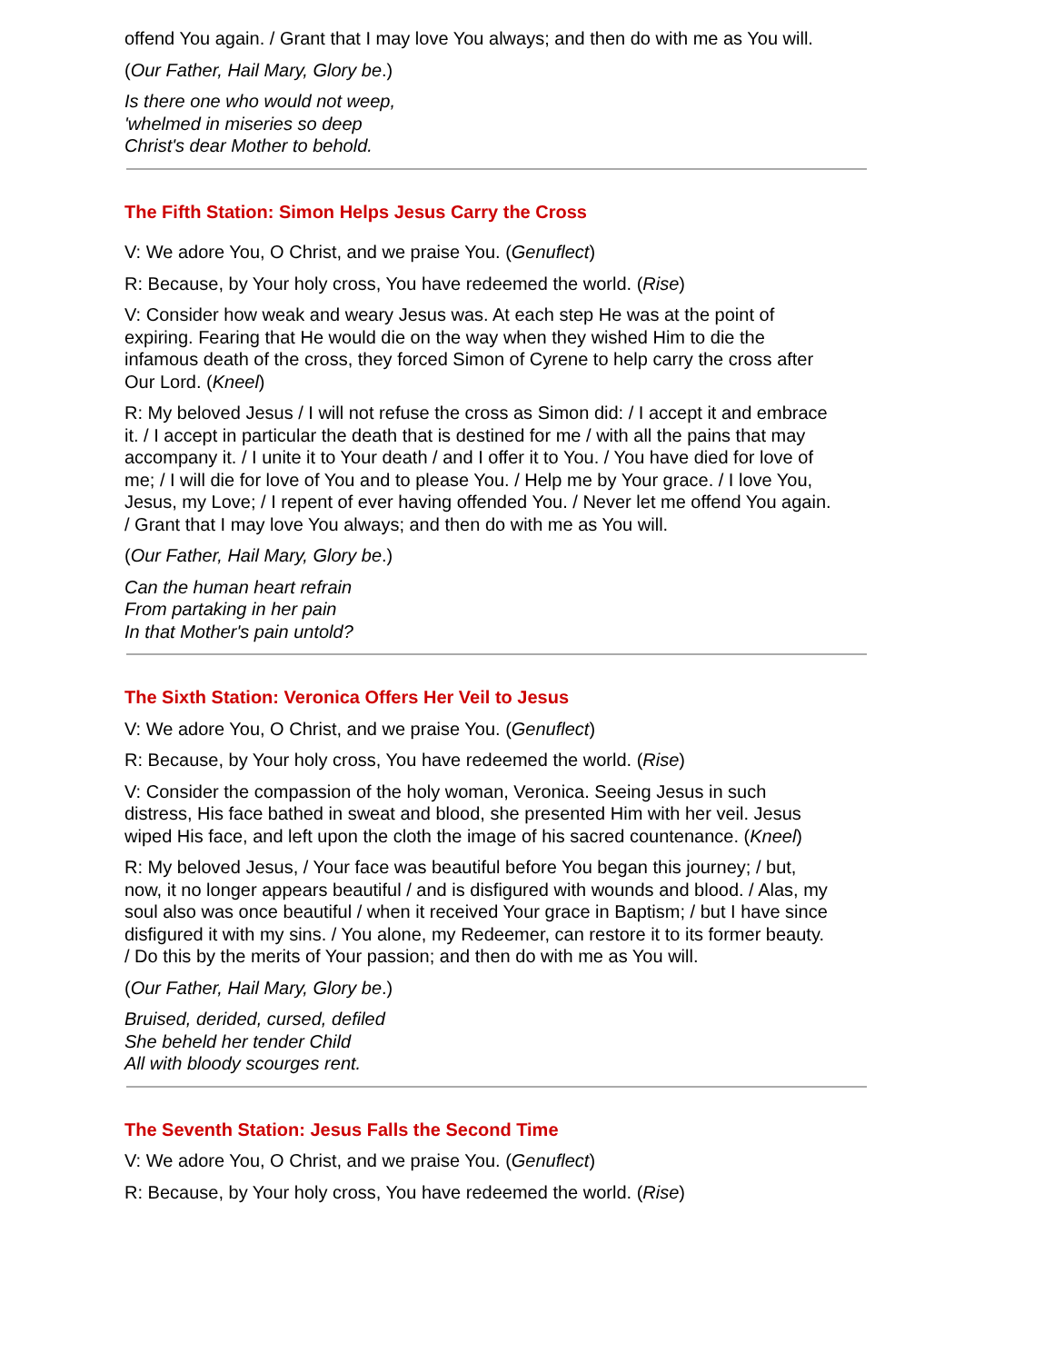offend You again. / Grant that I may love You always; and then do with me as You will.
(Our Father, Hail Mary, Glory be.)
Is there one who would not weep,
'whelmed in miseries so deep
Christ's dear Mother to behold.
The Fifth Station: Simon Helps Jesus Carry the Cross
V: We adore You, O Christ, and we praise You. (Genuflect)
R: Because, by Your holy cross, You have redeemed the world. (Rise)
V: Consider how weak and weary Jesus was. At each step He was at the point of expiring. Fearing that He would die on the way when they wished Him to die the infamous death of the cross, they forced Simon of Cyrene to help carry the cross after Our Lord. (Kneel)
R: My beloved Jesus / I will not refuse the cross as Simon did: / I accept it and embrace it. / I accept in particular the death that is destined for me / with all the pains that may accompany it. / I unite it to Your death / and I offer it to You. / You have died for love of me; / I will die for love of You and to please You. / Help me by Your grace. / I love You, Jesus, my Love; / I repent of ever having offended You. / Never let me offend You again. / Grant that I may love You always; and then do with me as You will.
(Our Father, Hail Mary, Glory be.)
Can the human heart refrain
From partaking in her pain
In that Mother's pain untold?
The Sixth Station: Veronica Offers Her Veil to Jesus
V: We adore You, O Christ, and we praise You. (Genuflect)
R: Because, by Your holy cross, You have redeemed the world. (Rise)
V: Consider the compassion of the holy woman, Veronica. Seeing Jesus in such distress, His face bathed in sweat and blood, she presented Him with her veil. Jesus wiped His face, and left upon the cloth the image of his sacred countenance. (Kneel)
R: My beloved Jesus, / Your face was beautiful before You began this journey; / but, now, it no longer appears beautiful / and is disfigured with wounds and blood. / Alas, my soul also was once beautiful / when it received Your grace in Baptism; / but I have since disfigured it with my sins. / You alone, my Redeemer, can restore it to its former beauty. / Do this by the merits of Your passion; and then do with me as You will.
(Our Father, Hail Mary, Glory be.)
Bruised, derided, cursed, defiled
She beheld her tender Child
All with bloody scourges rent.
The Seventh Station: Jesus Falls the Second Time
V: We adore You, O Christ, and we praise You. (Genuflect)
R: Because, by Your holy cross, You have redeemed the world. (Rise)